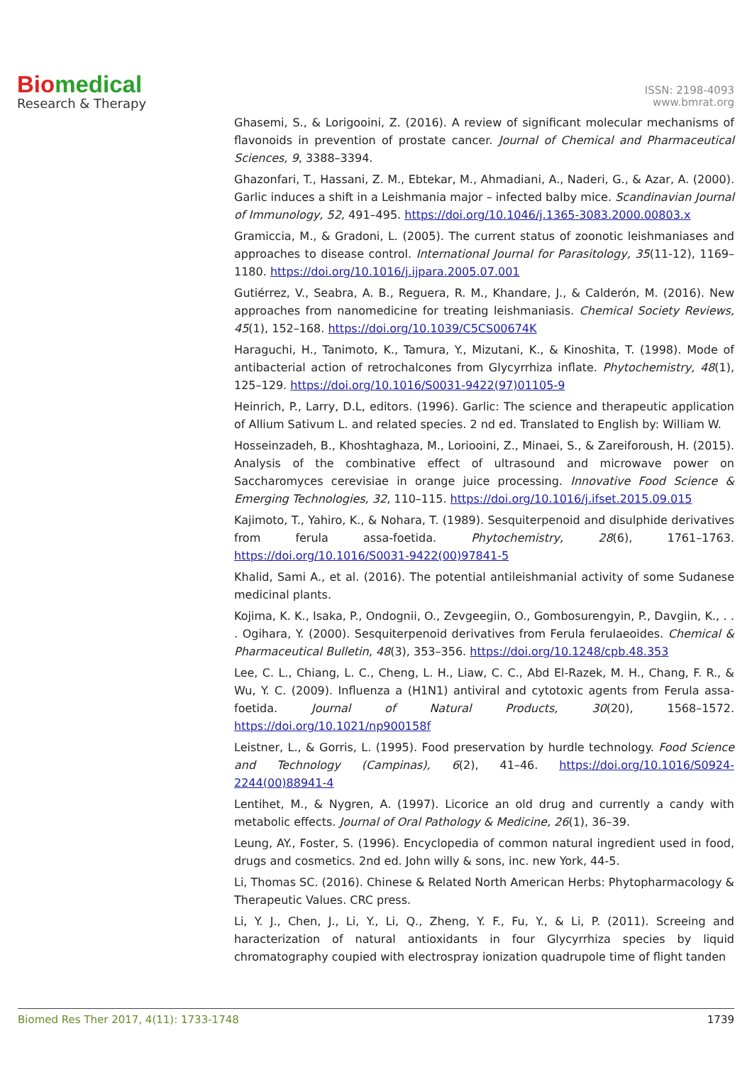Bio medical
Research & Therapy
ISSN: 2198-4093
www.bmrat.org
Ghasemi, S., & Lorigooini, Z. (2016). A review of significant molecular mechanisms of flavonoids in prevention of prostate cancer. Journal of Chemical and Pharmaceutical Sciences, 9, 3388–3394.
Ghazonfari, T., Hassani, Z. M., Ebtekar, M., Ahmadiani, A., Naderi, G., & Azar, A. (2000). Garlic induces a shift in a Leishmania major – infected balby mice. Scandinavian Journal of Immunology, 52, 491–495. https://doi.org/10.1046/j.1365-3083.2000.00803.x
Gramiccia, M., & Gradoni, L. (2005). The current status of zoonotic leishmaniases and approaches to disease control. International Journal for Parasitology, 35(11-12), 1169–1180. https://doi.org/10.1016/j.ijpara.2005.07.001
Gutiérrez, V., Seabra, A. B., Reguera, R. M., Khandare, J., & Calderón, M. (2016). New approaches from nanomedicine for treating leishmaniasis. Chemical Society Reviews, 45(1), 152–168. https://doi.org/10.1039/C5CS00674K
Haraguchi, H., Tanimoto, K., Tamura, Y., Mizutani, K., & Kinoshita, T. (1998). Mode of antibacterial action of retrochalcones from Glycyrrhiza inflate. Phytochemistry, 48(1), 125–129. https://doi.org/10.1016/S0031-9422(97)01105-9
Heinrich, P., Larry, D.L, editors. (1996). Garlic: The science and therapeutic application of Allium Sativum L. and related species. 2 nd ed. Translated to English by: William W.
Hosseinzadeh, B., Khoshtaghaza, M., Loriooini, Z., Minaei, S., & Zareiforoush, H. (2015). Analysis of the combinative effect of ultrasound and microwave power on Saccharomyces cerevisiae in orange juice processing. Innovative Food Science & Emerging Technologies, 32, 110–115. https://doi.org/10.1016/j.ifset.2015.09.015
Kajimoto, T., Yahiro, K., & Nohara, T. (1989). Sesquiterpenoid and disulphide derivatives from ferula assa-foetida. Phytochemistry, 28(6), 1761–1763. https://doi.org/10.1016/S0031-9422(00)97841-5
Khalid, Sami A., et al. (2016). The potential antileishmanial activity of some Sudanese medicinal plants.
Kojima, K. K., Isaka, P., Ondognii, O., Zevgeegiin, O., Gombosurengyin, P., Davgiin, K., . . . Ogihara, Y. (2000). Sesquiterpenoid derivatives from Ferula ferulaeoides. Chemical & Pharmaceutical Bulletin, 48(3), 353–356. https://doi.org/10.1248/cpb.48.353
Lee, C. L., Chiang, L. C., Cheng, L. H., Liaw, C. C., Abd El-Razek, M. H., Chang, F. R., & Wu, Y. C. (2009). Influenza a (H1N1) antiviral and cytotoxic agents from Ferula assa-foetida. Journal of Natural Products, 30(20), 1568–1572. https://doi.org/10.1021/np900158f
Leistner, L., & Gorris, L. (1995). Food preservation by hurdle technology. Food Science and Technology (Campinas), 6(2), 41–46. https://doi.org/10.1016/S0924-2244(00)88941-4
Lentihet, M., & Nygren, A. (1997). Licorice an old drug and currently a candy with metabolic effects. Journal of Oral Pathology & Medicine, 26(1), 36–39.
Leung, AY., Foster, S. (1996). Encyclopedia of common natural ingredient used in food, drugs and cosmetics. 2nd ed. John willy & sons, inc. new York, 44-5.
Li, Thomas SC. (2016). Chinese & Related North American Herbs: Phytopharmacology & Therapeutic Values. CRC press.
Li, Y. J., Chen, J., Li, Y., Li, Q., Zheng, Y. F., Fu, Y., & Li, P. (2011). Screeing and haracterization of natural antioxidants in four Glycyrrhiza species by liquid chromatography coupied with electrospray ionization quadrupole time of flight tanden
Biomed Res Ther 2017, 4(11): 1733-1748 1739